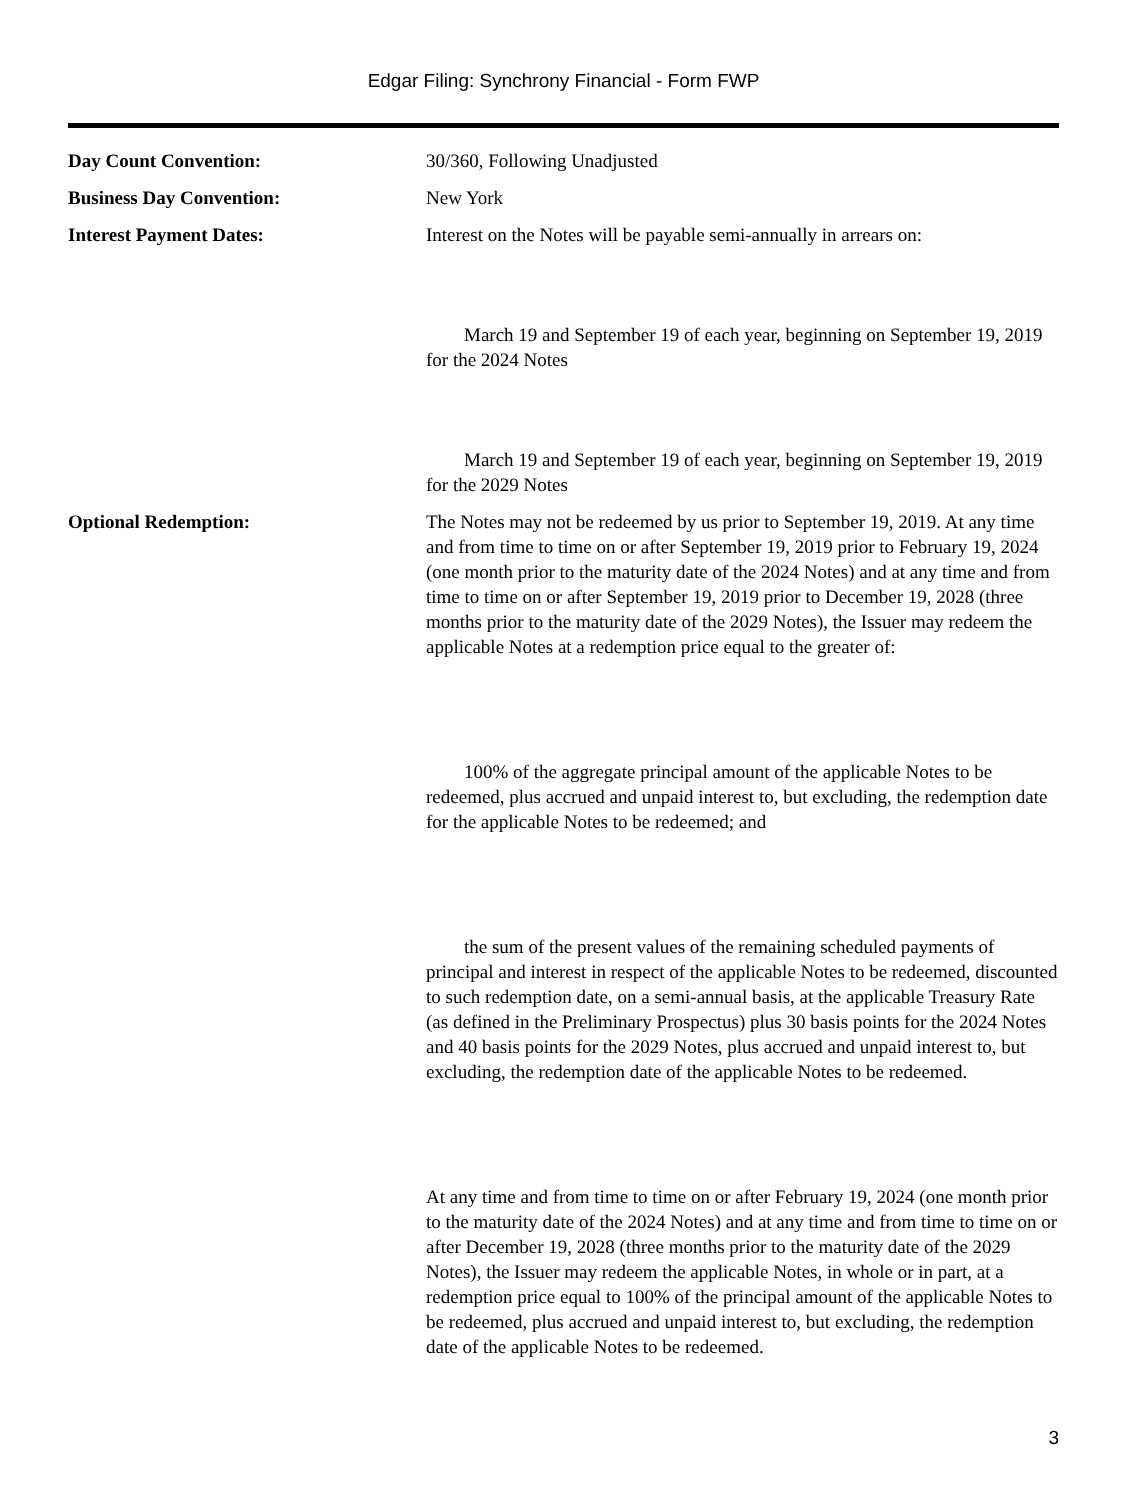Edgar Filing: Synchrony Financial - Form FWP
| Day Count Convention: | 30/360, Following Unadjusted |
| Business Day Convention: | New York |
| Interest Payment Dates: | Interest on the Notes will be payable semi-annually in arrears on: March 19 and September 19 of each year, beginning on September 19, 2019 for the 2024 Notes March 19 and September 19 of each year, beginning on September 19, 2019 for the 2029 Notes |
| Optional Redemption: | The Notes may not be redeemed by us prior to September 19, 2019. At any time and from time to time on or after September 19, 2019 prior to February 19, 2024 (one month prior to the maturity date of the 2024 Notes) and at any time and from time to time on or after September 19, 2019 prior to December 19, 2028 (three months prior to the maturity date of the 2029 Notes), the Issuer may redeem the applicable Notes at a redemption price equal to the greater of: 100% of the aggregate principal amount of the applicable Notes to be redeemed, plus accrued and unpaid interest to, but excluding, the redemption date for the applicable Notes to be redeemed; and the sum of the present values of the remaining scheduled payments of principal and interest in respect of the applicable Notes to be redeemed, discounted to such redemption date, on a semi-annual basis, at the applicable Treasury Rate (as defined in the Preliminary Prospectus) plus 30 basis points for the 2024 Notes and 40 basis points for the 2029 Notes, plus accrued and unpaid interest to, but excluding, the redemption date of the applicable Notes to be redeemed. At any time and from time to time on or after February 19, 2024 (one month prior to the maturity date of the 2024 Notes) and at any time and from time to time on or after December 19, 2028 (three months prior to the maturity date of the 2029 Notes), the Issuer may redeem the applicable Notes, in whole or in part, at a redemption price equal to 100% of the principal amount of the applicable Notes to be redeemed, plus accrued and unpaid interest to, but excluding, the redemption date of the applicable Notes to be redeemed. |
3